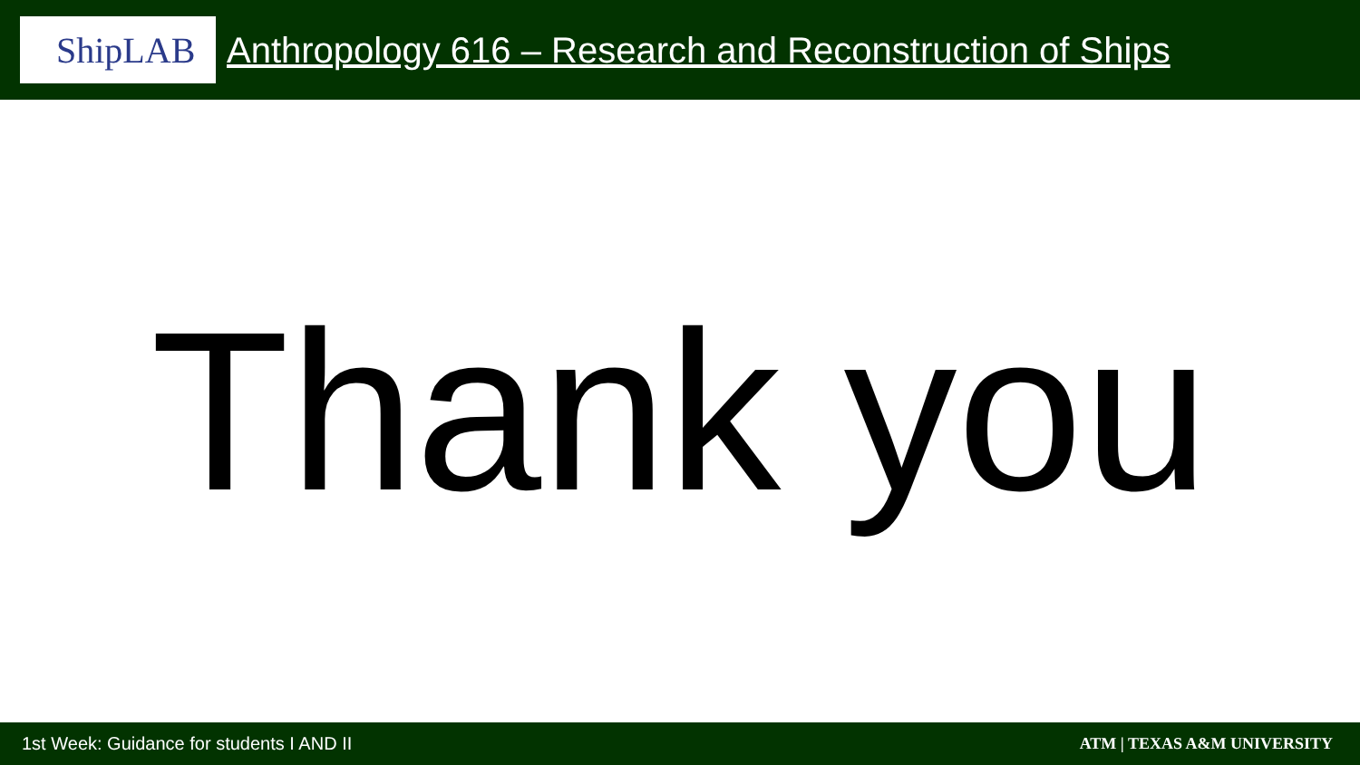ShipLAB
Anthropology 616 – Research and Reconstruction of Ships
Thank you
1st Week: Guidance for students I AND II
ATM | TEXAS A&M UNIVERSITY